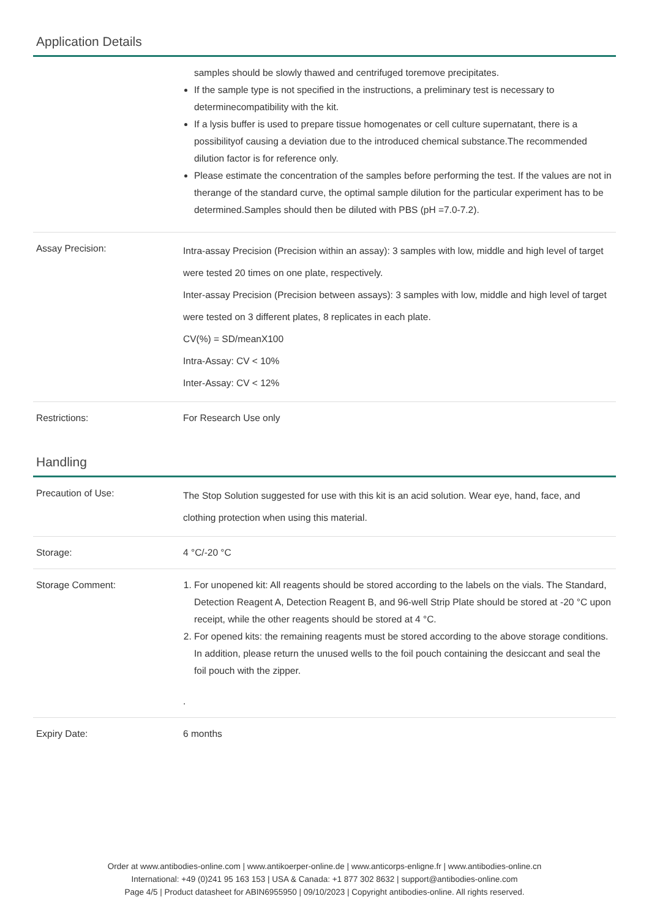Application Details
| | samples should be slowly thawed and centrifuged toremove precipitates. If the sample type is not specified in the instructions, a preliminary test is necessary to determinecompatibility with the kit. If a lysis buffer is used to prepare tissue homogenates or cell culture supernatant, there is a possibilityof causing a deviation due to the introduced chemical substance.The recommended dilution factor is for reference only. Please estimate the concentration of the samples before performing the test. If the values are not in therange of the standard curve, the optimal sample dilution for the particular experiment has to be determined.Samples should then be diluted with PBS (pH =7.0-7.2). |
| Assay Precision: | Intra-assay Precision (Precision within an assay): 3 samples with low, middle and high level of target were tested 20 times on one plate, respectively. Inter-assay Precision (Precision between assays): 3 samples with low, middle and high level of target were tested on 3 different plates, 8 replicates in each plate. CV(%) = SD/meanX100 Intra-Assay: CV < 10% Inter-Assay: CV < 12% |
| Restrictions: | For Research Use only |
Handling
| Precaution of Use: | The Stop Solution suggested for use with this kit is an acid solution. Wear eye, hand, face, and clothing protection when using this material. |
| Storage: | 4 °C/-20 °C |
| Storage Comment: | 1. For unopened kit: All reagents should be stored according to the labels on the vials. The Standard, Detection Reagent A, Detection Reagent B, and 96-well Strip Plate should be stored at -20 °C upon receipt, while the other reagents should be stored at 4 °C. 2. For opened kits: the remaining reagents must be stored according to the above storage conditions. In addition, please return the unused wells to the foil pouch containing the desiccant and seal the foil pouch with the zipper. . |
| Expiry Date: | 6 months |
Order at www.antibodies-online.com | www.antikoerper-online.de | www.anticorps-enligne.fr | www.antibodies-online.cn
International: +49 (0)241 95 163 153 | USA & Canada: +1 877 302 8632 | support@antibodies-online.com
Page 4/5 | Product datasheet for ABIN6955950 | 09/10/2023 | Copyright antibodies-online. All rights reserved.